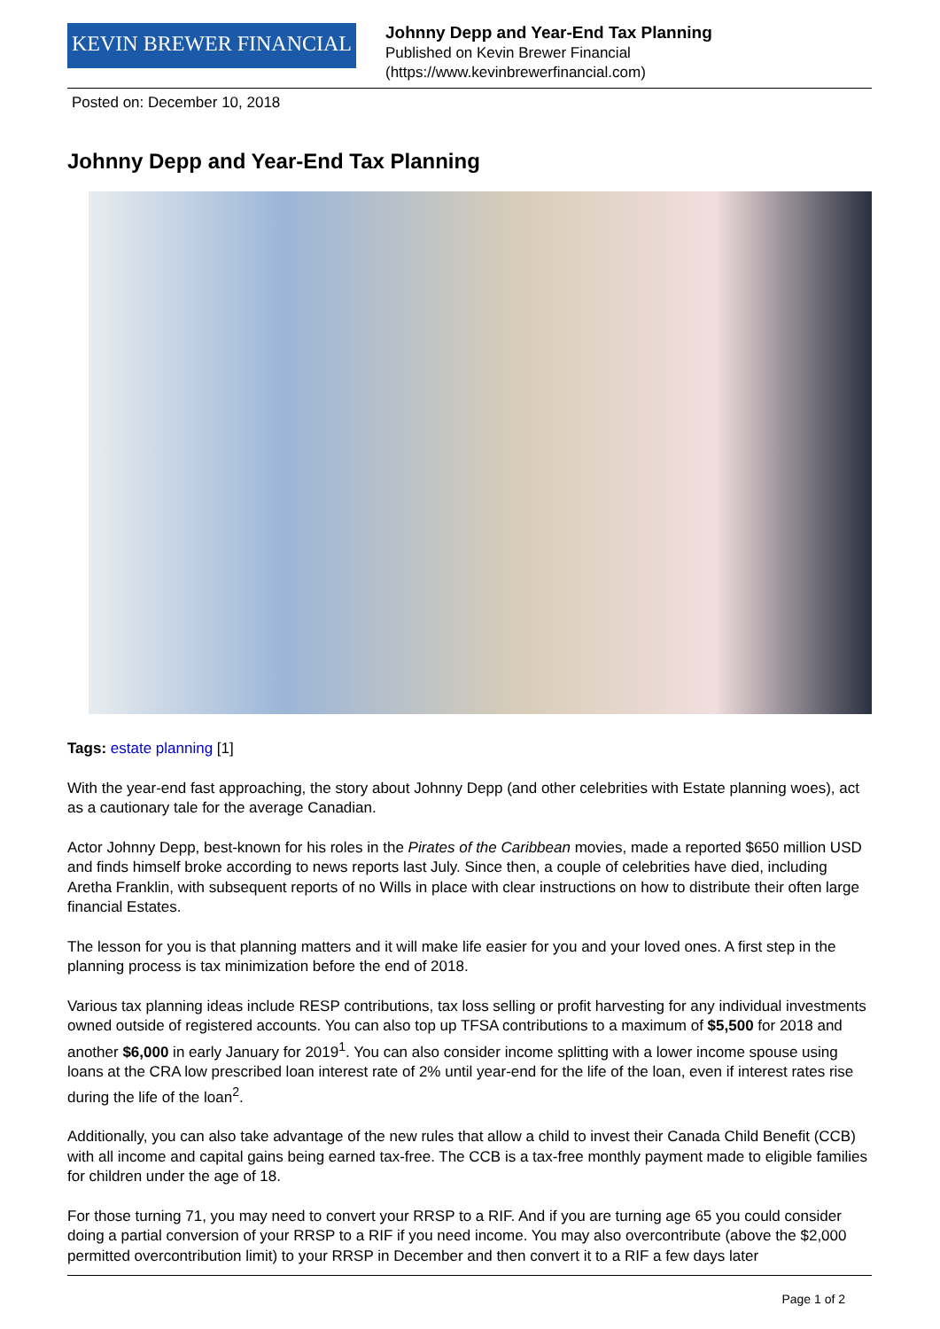KEVIN BREWER FINANCIAL
Johnny Depp and Year-End Tax Planning
Published on Kevin Brewer Financial
(https://www.kevinbrewerfinancial.com)
Posted on: December 10, 2018
Johnny Depp and Year-End Tax Planning
Tags: estate planning [1]
With the year-end fast approaching, the story about Johnny Depp (and other celebrities with Estate planning woes), act as a cautionary tale for the average Canadian.
Actor Johnny Depp, best-known for his roles in the Pirates of the Caribbean movies, made a reported $650 million USD and finds himself broke according to news reports last July. Since then, a couple of celebrities have died, including Aretha Franklin, with subsequent reports of no Wills in place with clear instructions on how to distribute their often large financial Estates.
The lesson for you is that planning matters and it will make life easier for you and your loved ones. A first step in the planning process is tax minimization before the end of 2018.
Various tax planning ideas include RESP contributions, tax loss selling or profit harvesting for any individual investments owned outside of registered accounts. You can also top up TFSA contributions to a maximum of $5,500 for 2018 and another $6,000 in early January for 2019<sup>1</sup>. You can also consider income splitting with a lower income spouse using loans at the CRA low prescribed loan interest rate of 2% until year-end for the life of the loan, even if interest rates rise during the life of the loan<sup>2</sup>.
Additionally, you can also take advantage of the new rules that allow a child to invest their Canada Child Benefit (CCB) with all income and capital gains being earned tax-free. The CCB is a tax-free monthly payment made to eligible families for children under the age of 18.
For those turning 71, you may need to convert your RRSP to a RIF. And if you are turning age 65 you could consider doing a partial conversion of your RRSP to a RIF if you need income. You may also overcontribute (above the $2,000 permitted overcontribution limit) to your RRSP in December and then convert it to a RIF a few days later
Page 1 of 2